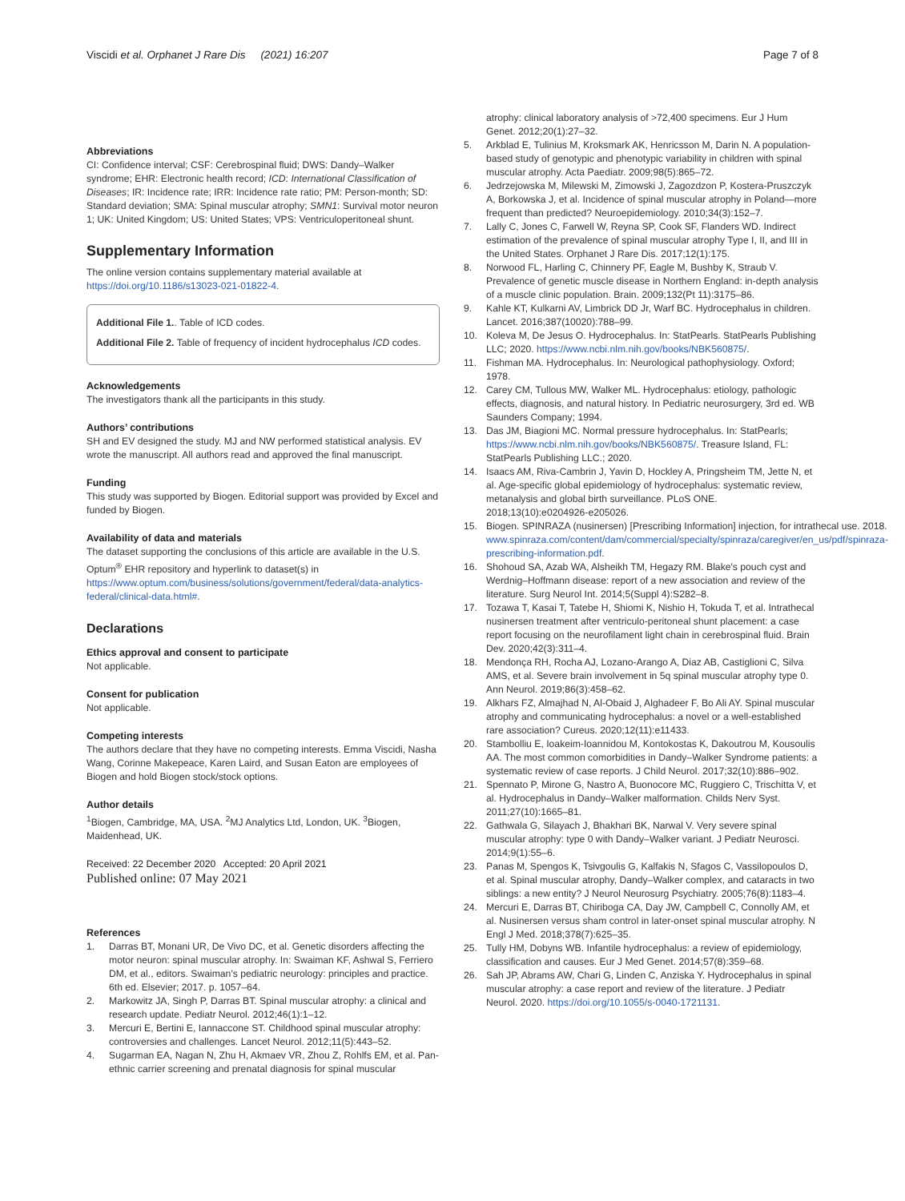Viscidi et al. Orphanet J Rare Dis (2021) 16:207
Page 7 of 8
Abbreviations
CI: Confidence interval; CSF: Cerebrospinal fluid; DWS: Dandy–Walker syndrome; EHR: Electronic health record; ICD: International Classification of Diseases; IR: Incidence rate; IRR: Incidence rate ratio; PM: Person-month; SD: Standard deviation; SMA: Spinal muscular atrophy; SMN1: Survival motor neuron 1; UK: United Kingdom; US: United States; VPS: Ventriculoperitoneal shunt.
Supplementary Information
The online version contains supplementary material available at https://doi.org/10.1186/s13023-021-01822-4.
Additional File 1.. Table of ICD codes.
Additional File 2. Table of frequency of incident hydrocephalus ICD codes.
Acknowledgements
The investigators thank all the participants in this study.
Authors’ contributions
SH and EV designed the study. MJ and NW performed statistical analysis. EV wrote the manuscript. All authors read and approved the final manuscript.
Funding
This study was supported by Biogen. Editorial support was provided by Excel and funded by Biogen.
Availability of data and materials
The dataset supporting the conclusions of this article are available in the U.S. Optum<sup>®</sup> EHR repository and hyperlink to dataset(s) in https://www.optum.com/business/solutions/government/federal/data-analytics-federal/clinical-data.html#.
Declarations
Ethics approval and consent to participate
Not applicable.
Consent for publication
Not applicable.
Competing interests
The authors declare that they have no competing interests. Emma Viscidi, Nasha Wang, Corinne Makepeace, Karen Laird, and Susan Eaton are employees of Biogen and hold Biogen stock/stock options.
Author details
<sup>1</sup> Biogen, Cambridge, MA, USA. <sup>2</sup>MJ Analytics Ltd, London, UK. <sup>3</sup>Biogen, Maidenhead, UK.
Received: 22 December 2020 Accepted: 20 April 2021
Published online: 07 May 2021
References
1. Darras BT, Monani UR, De Vivo DC, et al. Genetic disorders affecting the motor neuron: spinal muscular atrophy. In: Swaiman KF, Ashwal S, Ferriero DM, et al., editors. Swaiman's pediatric neurology: principles and practice. 6th ed. Elsevier; 2017. p. 1057–64.
2. Markowitz JA, Singh P, Darras BT. Spinal muscular atrophy: a clinical and research update. Pediatr Neurol. 2012;46(1):1–12.
3. Mercuri E, Bertini E, Iannaccone ST. Childhood spinal muscular atrophy: controversies and challenges. Lancet Neurol. 2012;11(5):443–52.
4. Sugarman EA, Nagan N, Zhu H, Akmaev VR, Zhou Z, Rohlfs EM, et al. Pan-ethnic carrier screening and prenatal diagnosis for spinal muscular
atrophy: clinical laboratory analysis of >72,400 specimens. Eur J Hum Genet. 2012;20(1):27–32.
5. Arkblad E, Tulinius M, Kroksmark AK, Henricsson M, Darin N. A population-based study of genotypic and phenotypic variability in children with spinal muscular atrophy. Acta Paediatr. 2009;98(5):865–72.
6. Jedrzejowska M, Milewski M, Zimowski J, Zagozdzon P, Kostera-Pruszczyk A, Borkowska J, et al. Incidence of spinal muscular atrophy in Poland—more frequent than predicted? Neuroepidemiology. 2010;34(3):152–7.
7. Lally C, Jones C, Farwell W, Reyna SP, Cook SF, Flanders WD. Indirect estimation of the prevalence of spinal muscular atrophy Type I, II, and III in the United States. Orphanet J Rare Dis. 2017;12(1):175.
8. Norwood FL, Harling C, Chinnery PF, Eagle M, Bushby K, Straub V. Prevalence of genetic muscle disease in Northern England: in-depth analysis of a muscle clinic population. Brain. 2009;132(Pt 11):3175–86.
9. Kahle KT, Kulkarni AV, Limbrick DD Jr, Warf BC. Hydrocephalus in children. Lancet. 2016;387(10020):788–99.
10. Koleva M, De Jesus O. Hydrocephalus. In: StatPearls. StatPearls Publishing LLC; 2020. https://www.ncbi.nlm.nih.gov/books/NBK560875/.
11. Fishman MA. Hydrocephalus. In: Neurological pathophysiology. Oxford; 1978.
12. Carey CM, Tullous MW, Walker ML. Hydrocephalus: etiology, pathologic effects, diagnosis, and natural history. In Pediatric neurosurgery, 3rd ed. WB Saunders Company; 1994.
13. Das JM, Biagioni MC. Normal pressure hydrocephalus. In: StatPearls; https://www.ncbi.nlm.nih.gov/books/NBK560875/. Treasure Island, FL: StatPearls Publishing LLC.; 2020.
14. Isaacs AM, Riva-Cambrin J, Yavin D, Hockley A, Pringsheim TM, Jette N, et al. Age-specific global epidemiology of hydrocephalus: systematic review, metanalysis and global birth surveillance. PLoS ONE. 2018;13(10):e0204926-e205026.
15. Biogen. SPINRAZA (nusinersen) [Prescribing Information] injection, for intrathecal use. 2018. www.spinraza.com/content/dam/commercial/specialty/spinraza/caregiver/en_us/pdf/spinraza-prescribing-information.pdf.
16. Shohoud SA, Azab WA, Alsheikh TM, Hegazy RM. Blake's pouch cyst and Werdnig–Hoffmann disease: report of a new association and review of the literature. Surg Neurol Int. 2014;5(Suppl 4):S282–8.
17. Tozawa T, Kasai T, Tatebe H, Shiomi K, Nishio H, Tokuda T, et al. Intrathecal nusinersen treatment after ventriculo-peritoneal shunt placement: a case report focusing on the neurofilament light chain in cerebrospinal fluid. Brain Dev. 2020;42(3):311–4.
18. Mendonça RH, Rocha AJ, Lozano-Arango A, Diaz AB, Castiglioni C, Silva AMS, et al. Severe brain involvement in 5q spinal muscular atrophy type 0. Ann Neurol. 2019;86(3):458–62.
19. Alkhars FZ, Almajhad N, Al-Obaid J, Alghadeer F, Bo Ali AY. Spinal muscular atrophy and communicating hydrocephalus: a novel or a well-established rare association? Cureus. 2020;12(11):e11433.
20. Stambolliu E, Ioakeim-Ioannidou M, Kontokostas K, Dakoutrou M, Kousoulis AA. The most common comorbidities in Dandy–Walker Syndrome patients: a systematic review of case reports. J Child Neurol. 2017;32(10):886–902.
21. Spennato P, Mirone G, Nastro A, Buonocore MC, Ruggiero C, Trischitta V, et al. Hydrocephalus in Dandy–Walker malformation. Childs Nerv Syst. 2011;27(10):1665–81.
22. Gathwala G, Silayach J, Bhakhari BK, Narwal V. Very severe spinal muscular atrophy: type 0 with Dandy–Walker variant. J Pediatr Neurosci. 2014;9(1):55–6.
23. Panas M, Spengos K, Tsivgoulis G, Kalfakis N, Sfagos C, Vassilopoulos D, et al. Spinal muscular atrophy, Dandy–Walker complex, and cataracts in two siblings: a new entity? J Neurol Neurosurg Psychiatry. 2005;76(8):1183–4.
24. Mercuri E, Darras BT, Chiriboga CA, Day JW, Campbell C, Connolly AM, et al. Nusinersen versus sham control in later-onset spinal muscular atrophy. N Engl J Med. 2018;378(7):625–35.
25. Tully HM, Dobyns WB. Infantile hydrocephalus: a review of epidemiology, classification and causes. Eur J Med Genet. 2014;57(8):359–68.
26. Sah JP, Abrams AW, Chari G, Linden C, Anziska Y. Hydrocephalus in spinal muscular atrophy: a case report and review of the literature. J Pediatr Neurol. 2020. https://doi.org/10.1055/s-0040-1721131.